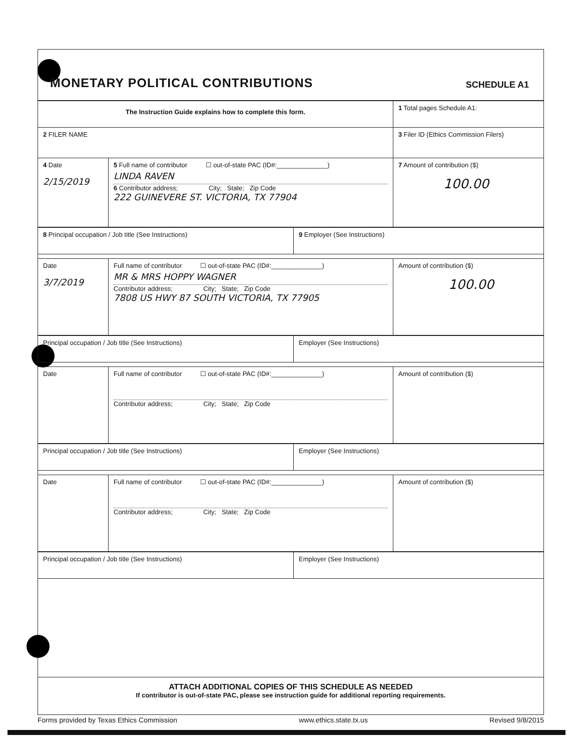MONETARY POLITICAL CONTRIBUTIONS SCHEDULE A1
| The Instruction Guide explains how to complete this form. | | 1 Total pages Schedule A1: |
| 2 FILER NAME | | 3 Filer ID (Ethics Commission Filers) |
| 4 Date 2/15/2019 | 5 Full name of contributor ☐ out-of-state PAC (ID#:______________) LINDA RAVEN 6 Contributor address; City; State; Zip Code 222 GUINEVERE ST. VICTORIA, TX 77904 | 7 Amount of contribution ($) 100.00 |
| 8 Principal occupation / Job title (See Instructions) | 9 Employer (See Instructions) |
| Date 3/7/2019 | Full name of contributor ☐ out-of-state PAC (ID#:______________) MR & MRS HOPPY WAGNER Contributor address; City; State; Zip Code 7808 US HWY 87 SOUTH VICTORIA, TX 77905 | Amount of contribution ($) 100.00 |
| Principal occupation / Job title (See Instructions) | Employer (See Instructions) |
| Date | Full name of contributor ☐ out-of-state PAC (ID#:______________) Contributor address; City; State; Zip Code | Amount of contribution ($) |
| Principal occupation / Job title (See Instructions) | Employer (See Instructions) |
| Date | Full name of contributor ☐ out-of-state PAC (ID#:______________) Contributor address; City; State; Zip Code | Amount of contribution ($) |
| Principal occupation / Job title (See Instructions) | Employer (See Instructions) |
ATTACH ADDITIONAL COPIES OF THIS SCHEDULE AS NEEDED
If contributor is out-of-state PAC, please see instruction guide for additional reporting requirements.
Forms provided by Texas Ethics Commission www.ethics.state.tx.us Revised 9/8/2015